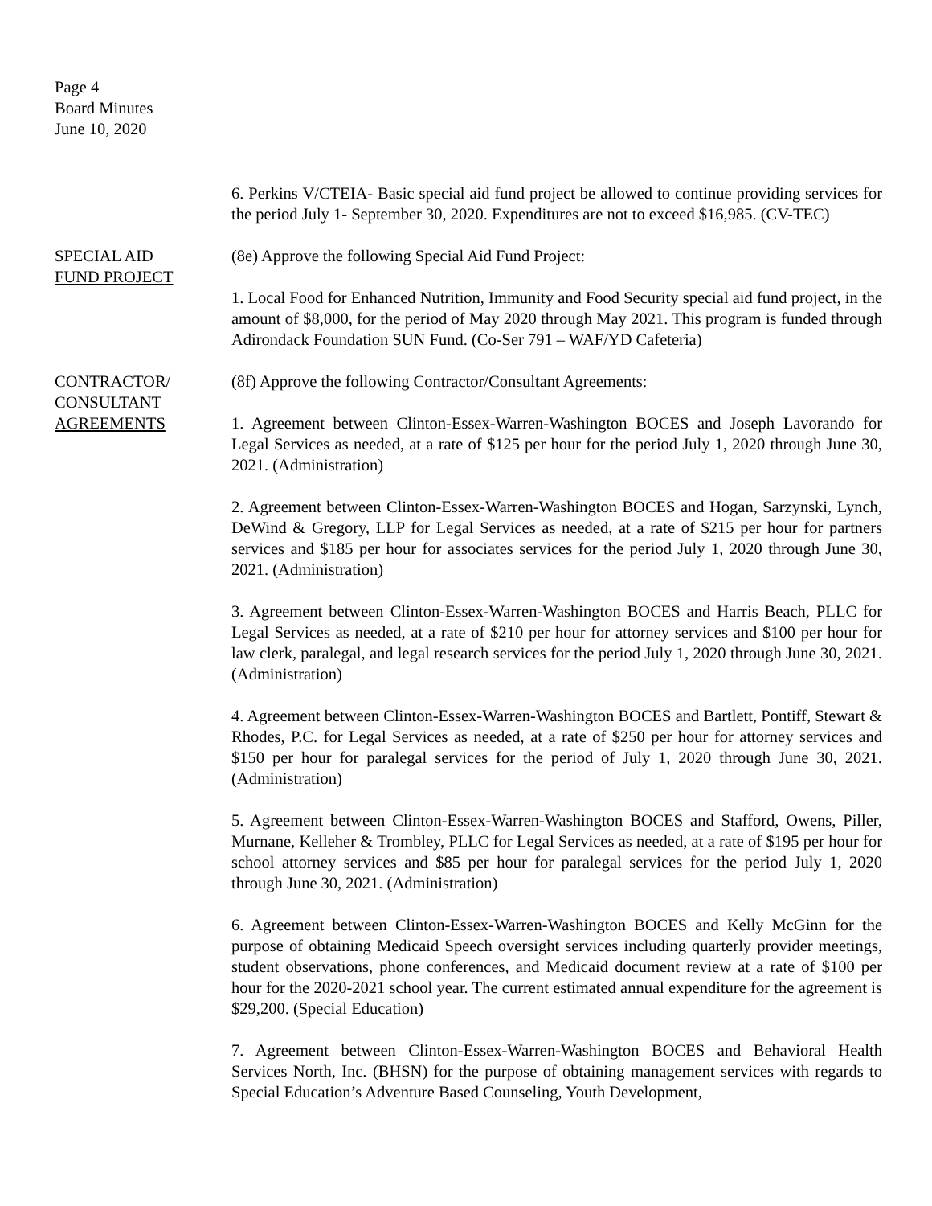Page 4
Board Minutes
June 10, 2020
6. Perkins V/CTEIA- Basic special aid fund project be allowed to continue providing services for the period July 1- September 30, 2020. Expenditures are not to exceed $16,985. (CV-TEC)
SPECIAL AID
FUND PROJECT
(8e) Approve the following Special Aid Fund Project:
1. Local Food for Enhanced Nutrition, Immunity and Food Security special aid fund project, in the amount of $8,000, for the period of May 2020 through May 2021. This program is funded through Adirondack Foundation SUN Fund. (Co-Ser 791 – WAF/YD Cafeteria)
CONTRACTOR/
CONSULTANT
AGREEMENTS
(8f) Approve the following Contractor/Consultant Agreements:
1. Agreement between Clinton-Essex-Warren-Washington BOCES and Joseph Lavorando for Legal Services as needed, at a rate of $125 per hour for the period July 1, 2020 through June 30, 2021. (Administration)
2. Agreement between Clinton-Essex-Warren-Washington BOCES and Hogan, Sarzynski, Lynch, DeWind & Gregory, LLP for Legal Services as needed, at a rate of $215 per hour for partners services and $185 per hour for associates services for the period July 1, 2020 through June 30, 2021. (Administration)
3. Agreement between Clinton-Essex-Warren-Washington BOCES and Harris Beach, PLLC for Legal Services as needed, at a rate of $210 per hour for attorney services and $100 per hour for law clerk, paralegal, and legal research services for the period July 1, 2020 through June 30, 2021. (Administration)
4. Agreement between Clinton-Essex-Warren-Washington BOCES and Bartlett, Pontiff, Stewart & Rhodes, P.C. for Legal Services as needed, at a rate of $250 per hour for attorney services and $150 per hour for paralegal services for the period of July 1, 2020 through June 30, 2021. (Administration)
5. Agreement between Clinton-Essex-Warren-Washington BOCES and Stafford, Owens, Piller, Murnane, Kelleher & Trombley, PLLC for Legal Services as needed, at a rate of $195 per hour for school attorney services and $85 per hour for paralegal services for the period July 1, 2020 through June 30, 2021. (Administration)
6. Agreement between Clinton-Essex-Warren-Washington BOCES and Kelly McGinn for the purpose of obtaining Medicaid Speech oversight services including quarterly provider meetings, student observations, phone conferences, and Medicaid document review at a rate of $100 per hour for the 2020-2021 school year. The current estimated annual expenditure for the agreement is $29,200. (Special Education)
7. Agreement between Clinton-Essex-Warren-Washington BOCES and Behavioral Health Services North, Inc. (BHSN) for the purpose of obtaining management services with regards to Special Education’s Adventure Based Counseling, Youth Development,